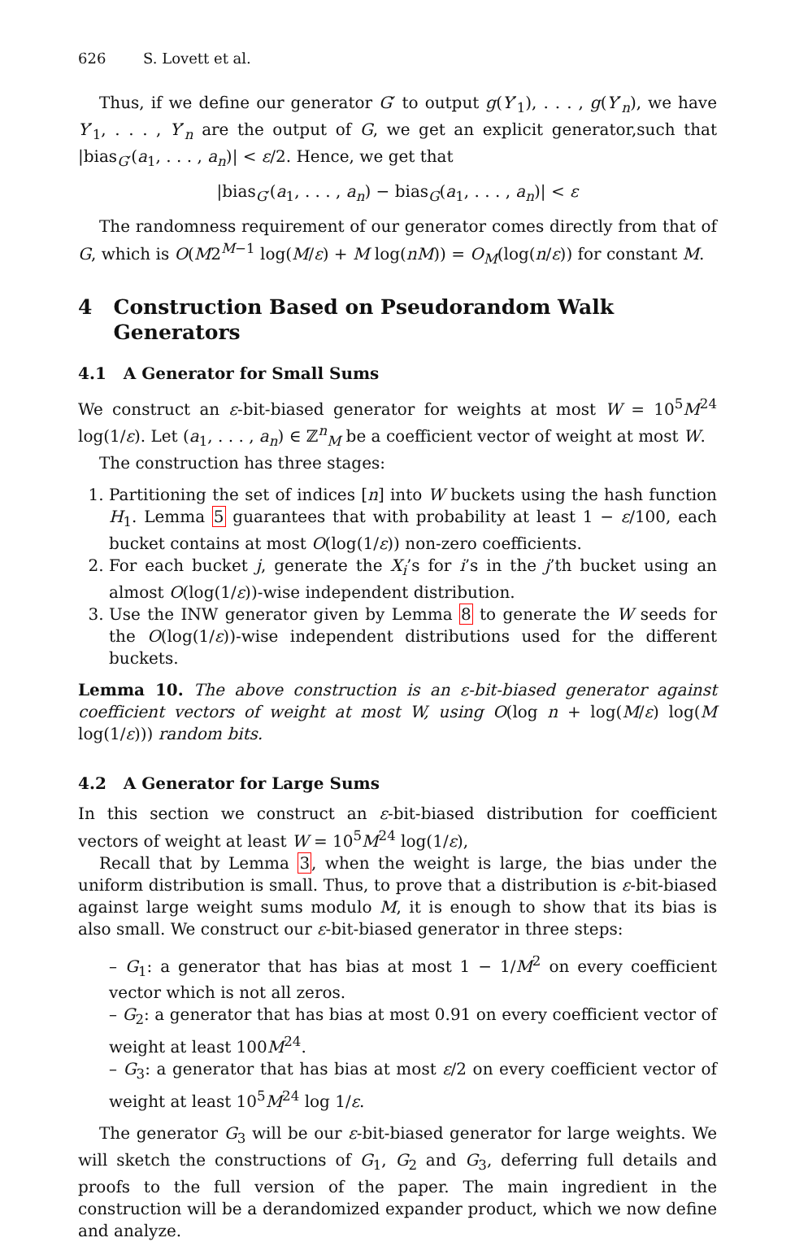626 S. Lovett et al.
Thus, if we define our generator G′ to output g(Y′<sub>1</sub>), . . . , g(Y′<sub>n</sub>), we have Y′<sub>1</sub>, . . . , Y′<sub>n</sub> are the output of G, we get an explicit generator,such that |bias<sub>G′</sub>(a<sub>1</sub>, . . . , a<sub>n</sub>)| < ε/2. Hence, we get that
|bias<sub>G′</sub>(a<sub>1</sub>, . . . , a<sub>n</sub>) − bias<sub>G</sub>(a<sub>1</sub>, . . . , a<sub>n</sub>)| < ε
The randomness requirement of our generator comes directly from that of G, which is O(M2<sup>M−1</sup> log(M/ε) + M log(nM)) = O<sub>M</sub>(log(n/ε)) for constant M.
4 Construction Based on Pseudorandom Walk
Generators
4.1 A Generator for Small Sums
We construct an ε-bit-biased generator for weights at most W = 10<sup>5</sup>M<sup>24</sup> log(1/ε). Let (a<sub>1</sub>, . . . , a<sub>n</sub>) ∈ ℤ<sup>n</sup><sub>M</sub> be a coefficient vector of weight at most W.
The construction has three stages:
1. Partitioning the set of indices [n] into W buckets using the hash function H<sub>1</sub>. Lemma 5 guarantees that with probability at least 1 − ε/100, each bucket contains at most O(log(1/ε)) non-zero coefficients.
2. For each bucket j, generate the X<sub>i</sub>’s for i’s in the j’th bucket using an almost O(log(1/ε))-wise independent distribution.
3. Use the INW generator given by Lemma 8 to generate the W seeds for the O(log(1/ε))-wise independent distributions used for the different buckets.
Lemma 10. The above construction is an ε-bit-biased generator against coefficient vectors of weight at most W, using O(log n + log(M/ε) log(M log(1/ε))) random bits.
4.2 A Generator for Large Sums
In this section we construct an ε-bit-biased distribution for coefficient vectors of weight at least W = 10<sup>5</sup>M<sup>24</sup> log(1/ε),
Recall that by Lemma 3, when the weight is large, the bias under the uniform distribution is small. Thus, to prove that a distribution is ε-bit-biased against large weight sums modulo M, it is enough to show that its bias is also small. We construct our ε-bit-biased generator in three steps:
– G<sub>1</sub>: a generator that has bias at most 1 − 1/M<sup>2</sup> on every coefficient vector which is not all zeros.
– G<sub>2</sub>: a generator that has bias at most 0.91 on every coefficient vector of weight at least 100M<sup>24</sup>.
– G<sub>3</sub>: a generator that has bias at most ε/2 on every coefficient vector of weight at least 10<sup>5</sup>M<sup>24</sup> log 1/ε.
The generator G<sub>3</sub> will be our ε-bit-biased generator for large weights. We will sketch the constructions of G<sub>1</sub>, G<sub>2</sub> and G<sub>3</sub>, deferring full details and proofs to the full version of the paper. The main ingredient in the construction will be a derandomized expander product, which we now define and analyze.